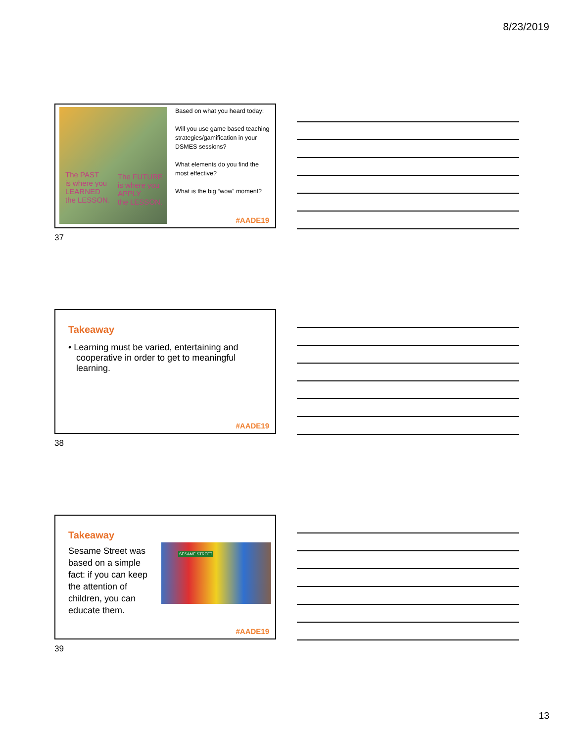8/23/2019
The PAST
is where you
LEARNED
the LESSON.
The FUTURE
is where you
APPLY
the LESSON.
Based on what you heard today:
Will you use game based teaching strategies/gamification in your DSMES sessions?
What elements do you find the most effective?
What is the big “wow” moment?
#AADE19
37
Takeaway
• Learning must be varied, entertaining and cooperative in order to get to meaningful learning.
#AADE19
38
Takeaway
Sesame Street was based on a simple fact: if you can keep the attention of children, you can educate them.
SESAME STREET
#AADE19
39
13